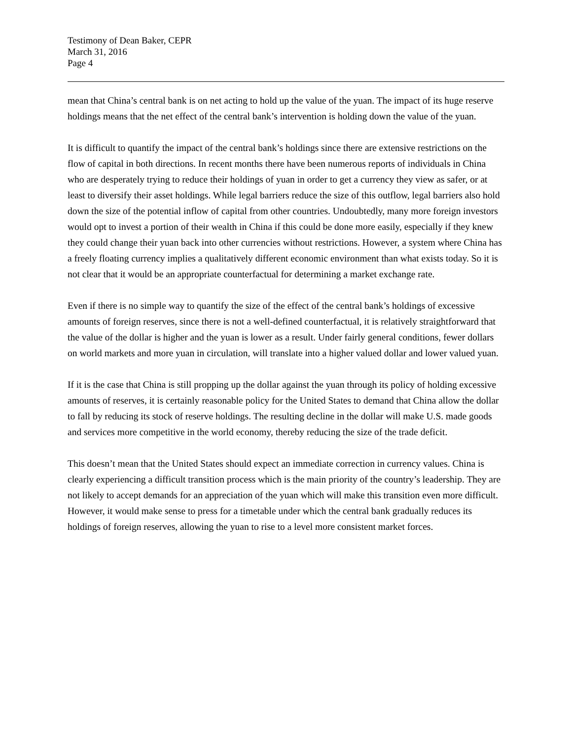Testimony of Dean Baker, CEPR
March 31, 2016
Page 4
mean that China’s central bank is on net acting to hold up the value of the yuan. The impact of its huge reserve holdings means that the net effect of the central bank’s intervention is holding down the value of the yuan.
It is difficult to quantify the impact of the central bank’s holdings since there are extensive restrictions on the flow of capital in both directions. In recent months there have been numerous reports of individuals in China who are desperately trying to reduce their holdings of yuan in order to get a currency they view as safer, or at least to diversify their asset holdings. While legal barriers reduce the size of this outflow, legal barriers also hold down the size of the potential inflow of capital from other countries. Undoubtedly, many more foreign investors would opt to invest a portion of their wealth in China if this could be done more easily, especially if they knew they could change their yuan back into other currencies without restrictions. However, a system where China has a freely floating currency implies a qualitatively different economic environment than what exists today. So it is not clear that it would be an appropriate counterfactual for determining a market exchange rate.
Even if there is no simple way to quantify the size of the effect of the central bank’s holdings of excessive amounts of foreign reserves, since there is not a well-defined counterfactual, it is relatively straightforward that the value of the dollar is higher and the yuan is lower as a result. Under fairly general conditions, fewer dollars on world markets and more yuan in circulation, will translate into a higher valued dollar and lower valued yuan.
If it is the case that China is still propping up the dollar against the yuan through its policy of holding excessive amounts of reserves, it is certainly reasonable policy for the United States to demand that China allow the dollar to fall by reducing its stock of reserve holdings. The resulting decline in the dollar will make U.S. made goods and services more competitive in the world economy, thereby reducing the size of the trade deficit.
This doesn’t mean that the United States should expect an immediate correction in currency values. China is clearly experiencing a difficult transition process which is the main priority of the country’s leadership. They are not likely to accept demands for an appreciation of the yuan which will make this transition even more difficult. However, it would make sense to press for a timetable under which the central bank gradually reduces its holdings of foreign reserves, allowing the yuan to rise to a level more consistent market forces.